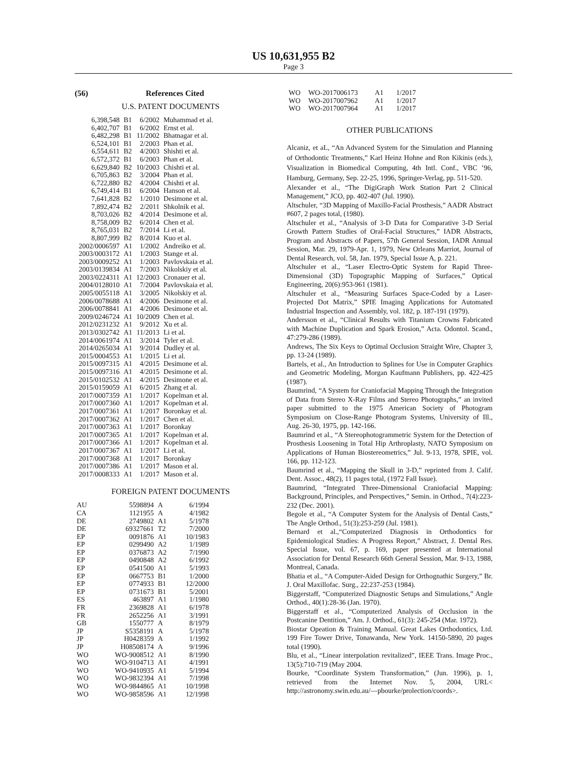US 10,631,955 B2
Page 3
(56) References Cited
U.S. PATENT DOCUMENTS
| 6,398,548 | B1 | 6/2002 | Muhammad et al. |
| 6,402,707 | B1 | 6/2002 | Ernst et al. |
| 6,482,298 | B1 | 11/2002 | Bhatnagar et al. |
| 6,524,101 | B1 | 2/2003 | Phan et al. |
| 6,554,611 | B2 | 4/2003 | Shishti et al. |
| 6,572,372 | B1 | 6/2003 | Phan et al. |
| 6,629,840 | B2 | 10/2003 | Chishti et al. |
| 6,705,863 | B2 | 3/2004 | Phan et al. |
| 6,722,880 | B2 | 4/2004 | Chishti et al. |
| 6,749,414 | B1 | 6/2004 | Hanson et al. |
| 7,641,828 | B2 | 1/2010 | Desimone et al. |
| 7,892,474 | B2 | 2/2011 | Shkolnik et al. |
| 8,703,026 | B2 | 4/2014 | Desimone et al. |
| 8,758,009 | B2 | 6/2014 | Chen et al. |
| 8,765,031 | B2 | 7/2014 | Li et al. |
| 8,807,999 | B2 | 8/2014 | Kuo et al. |
| 2002/0006597 | A1 | 1/2002 | Andreiko et al. |
| 2003/0003172 | A1 | 1/2003 | Stange et al. |
| 2003/0009252 | A1 | 1/2003 | Pavlovskaia et al. |
| 2003/0139834 | A1 | 7/2003 | Nikolskiy et al. |
| 2003/0224311 | A1 | 12/2003 | Cronauer et al. |
| 2004/0128010 | A1 | 7/2004 | Pavlovskaia et al. |
| 2005/0055118 | A1 | 3/2005 | Nikolskiy et al. |
| 2006/0078688 | A1 | 4/2006 | Desimone et al. |
| 2006/0078841 | A1 | 4/2006 | Desimone et al. |
| 2009/0246724 | A1 | 10/2009 | Chen et al. |
| 2012/0231232 | A1 | 9/2012 | Xu et al. |
| 2013/0302742 | A1 | 11/2013 | Li et al. |
| 2014/0061974 | A1 | 3/2014 | Tyler et al. |
| 2014/0265034 | A1 | 9/2014 | Dudley et al. |
| 2015/0004553 | A1 | 1/2015 | Li et al. |
| 2015/0097315 | A1 | 4/2015 | Desimone et al. |
| 2015/0097316 | A1 | 4/2015 | Desimone et al. |
| 2015/0102532 | A1 | 4/2015 | Desimone et al. |
| 2015/0159059 | A1 | 6/2015 | Zhang et al. |
| 2017/0007359 | A1 | 1/2017 | Kopelman et al. |
| 2017/0007360 | A1 | 1/2017 | Kopelman et al. |
| 2017/0007361 | A1 | 1/2017 | Boronkay et al. |
| 2017/0007362 | A1 | 1/2017 | Chen et al. |
| 2017/0007363 | A1 | 1/2017 | Boronkay |
| 2017/0007365 | A1 | 1/2017 | Kopelman et al. |
| 2017/0007366 | A1 | 1/2017 | Kopelman et al. |
| 2017/0007367 | A1 | 1/2017 | Li et al. |
| 2017/0007368 | A1 | 1/2017 | Boronkay |
| 2017/0007386 | A1 | 1/2017 | Mason et al. |
| 2017/0008333 | A1 | 1/2017 | Mason et al. |
FOREIGN PATENT DOCUMENTS
| AU | 5598894 | A | 6/1994 |
| CA | 1121955 | A | 4/1982 |
| DE | 2749802 | A1 | 5/1978 |
| DE | 69327661 | T2 | 7/2000 |
| EP | 0091876 | A1 | 10/1983 |
| EP | 0299490 | A2 | 1/1989 |
| EP | 0376873 | A2 | 7/1990 |
| EP | 0490848 | A2 | 6/1992 |
| EP | 0541500 | A1 | 5/1993 |
| EP | 0667753 | B1 | 1/2000 |
| EP | 0774933 | B1 | 12/2000 |
| EP | 0731673 | B1 | 5/2001 |
| ES | 463897 | A1 | 1/1980 |
| FR | 2369828 | A1 | 6/1978 |
| FR | 2652256 | A1 | 3/1991 |
| GB | 1550777 | A | 8/1979 |
| JP | S5358191 | A | 5/1978 |
| JP | H0428359 | A | 1/1992 |
| JP | H08508174 | A | 9/1996 |
| WO | WO-9008512 | A1 | 8/1990 |
| WO | WO-9104713 | A1 | 4/1991 |
| WO | WO-9410935 | A1 | 5/1994 |
| WO | WO-9832394 | A1 | 7/1998 |
| WO | WO-9844865 | A1 | 10/1998 |
| WO | WO-9858596 | A1 | 12/1998 |
| WO | WO-2017006173 | A1 | 1/2017 |
| WO | WO-2017007962 | A1 | 1/2017 |
| WO | WO-2017007964 | A1 | 1/2017 |
OTHER PUBLICATIONS
Alcaniz, et aL, “An Advanced System for the Simulation and Planning of Orthodontic Treatments,” Karl Heinz Hohne and Ron Kikinis (eds.), Visualization in Biomedical Computing, 4th Intl. Conf., VBC ’96, Hamburg, Germany, Sep. 22-25, 1996, Springer-Verlag, pp. 511-520.
Alexander et al., “The DigiGraph Work Station Part 2 Clinical Management,” JCO, pp. 402-407 (Jul. 1990).
Altschuler, “3D Mapping of Maxillo-Facial Prosthesis,” AADR Abstract #607, 2 pages total, (1980).
Altschuler et al., “Analysis of 3-D Data for Comparative 3-D Serial Growth Pattern Studies of Oral-Facial Structures,” IADR Abstracts, Program and Abstracts of Papers, 57th General Session, IADR Annual Session, Mar. 29, 1979-Apr. 1, 1979, New Orleans Marriot, Journal of Dental Research, vol. 58, Jan. 1979, Special Issue A, p. 221.
Altschuler et al., “Laser Electro-Optic System for Rapid Three-Dimensional (3D) Topographic Mapping of Surfaces,” Optical Engineering, 20(6):953-961 (1981).
Altschuler et al., “Measuring Surfaces Space-Coded by a Laser-Projected Dot Matrix,” SPIE Imaging Applications for Automated Industrial Inspection and Assembly, vol. 182, p. 187-191 (1979).
Andersson et al., “Clinical Results with Titanium Crowns Fabricated with Machine Duplication and Spark Erosion,” Acta. Odontol. Scand., 47:279-286 (1989).
Andrews, The Six Keys to Optimal Occlusion Straight Wire, Chapter 3, pp. 13-24 (1989).
Bartels, et al., An Introduction to Splines for Use in Computer Graphics and Geometric Modeling, Morgan Kaufmann Publishers, pp. 422-425 (1987).
Baumrind, “A System for Craniofacial Mapping Through the Integration of Data from Stereo X-Ray Films and Stereo Photographs,” an invited paper submitted to the 1975 American Society of Photogram Symposium on Close-Range Photogram Systems, University of Ill., Aug. 26-30, 1975, pp. 142-166.
Baumrind et al., “A Stereophotogrammetric System for the Detection of Prosthesis Loosening in Total Hip Arthroplasty, NATO Symposium on Applications of Human Biostereometrics,” Jul. 9-13, 1978, SPIE, vol. 166, pp. 112-123.
Baumrind et al., “Mapping the Skull in 3-D,” reprinted from J. Calif. Dent. Assoc., 48(2), 11 pages total, (1972 Fall Issue).
Baumrind, “Integrated Three-Dimensional Craniofacial Mapping: Background, Principles, and Perspectives,” Semin. in Orthod., 7(4):223-232 (Dec. 2001).
Begole et al., “A Computer System for the Analysis of Dental Casts,” The Angle Orthod., 51(3):253-259 (Jul. 1981).
Bernard et al.,“Computerized Diagnosis in Orthodontics for Epidemiological Studies: A Progress Report,” Abstract, J. Dental Res. Special Issue, vol. 67, p. 169, paper presented at International Association for Dental Research 66th General Session, Mar. 9-13, 1988, Montreal, Canada.
Bhatia et al., “A Computer-Aided Design for Orthognathic Surgery,” Br. J. Oral Maxillofac. Surg., 22:237-253 (1984).
Biggerstaff, “Computerized Diagnostic Setups and Simulations,” Angle Orthod., 40(1):28-36 (Jan. 1970).
Biggerstaff et al., “Computerized Analysis of Occlusion in the Postcanine Dentition,” Am. J. Orthod., 61(3): 245-254 (Mar. 1972).
Biostar Opeation & Training Manual. Great Lakes Orthodontics, Ltd. 199 Fire Tower Drive, Tonawanda, New York. 14150-5890, 20 pages total (1990).
Blu, et al., “Linear interpolation revitalized”, IEEE Trans. Image Proc., 13(5):710-719 (May 2004.
Bourke, “Coordinate System Transformation,” (Jun. 1996), p. 1, retrieved from the Internet Nov. 5, 2004, URL< http://astronomy.swin.edu.au/—pbourke/prolection/coords>.